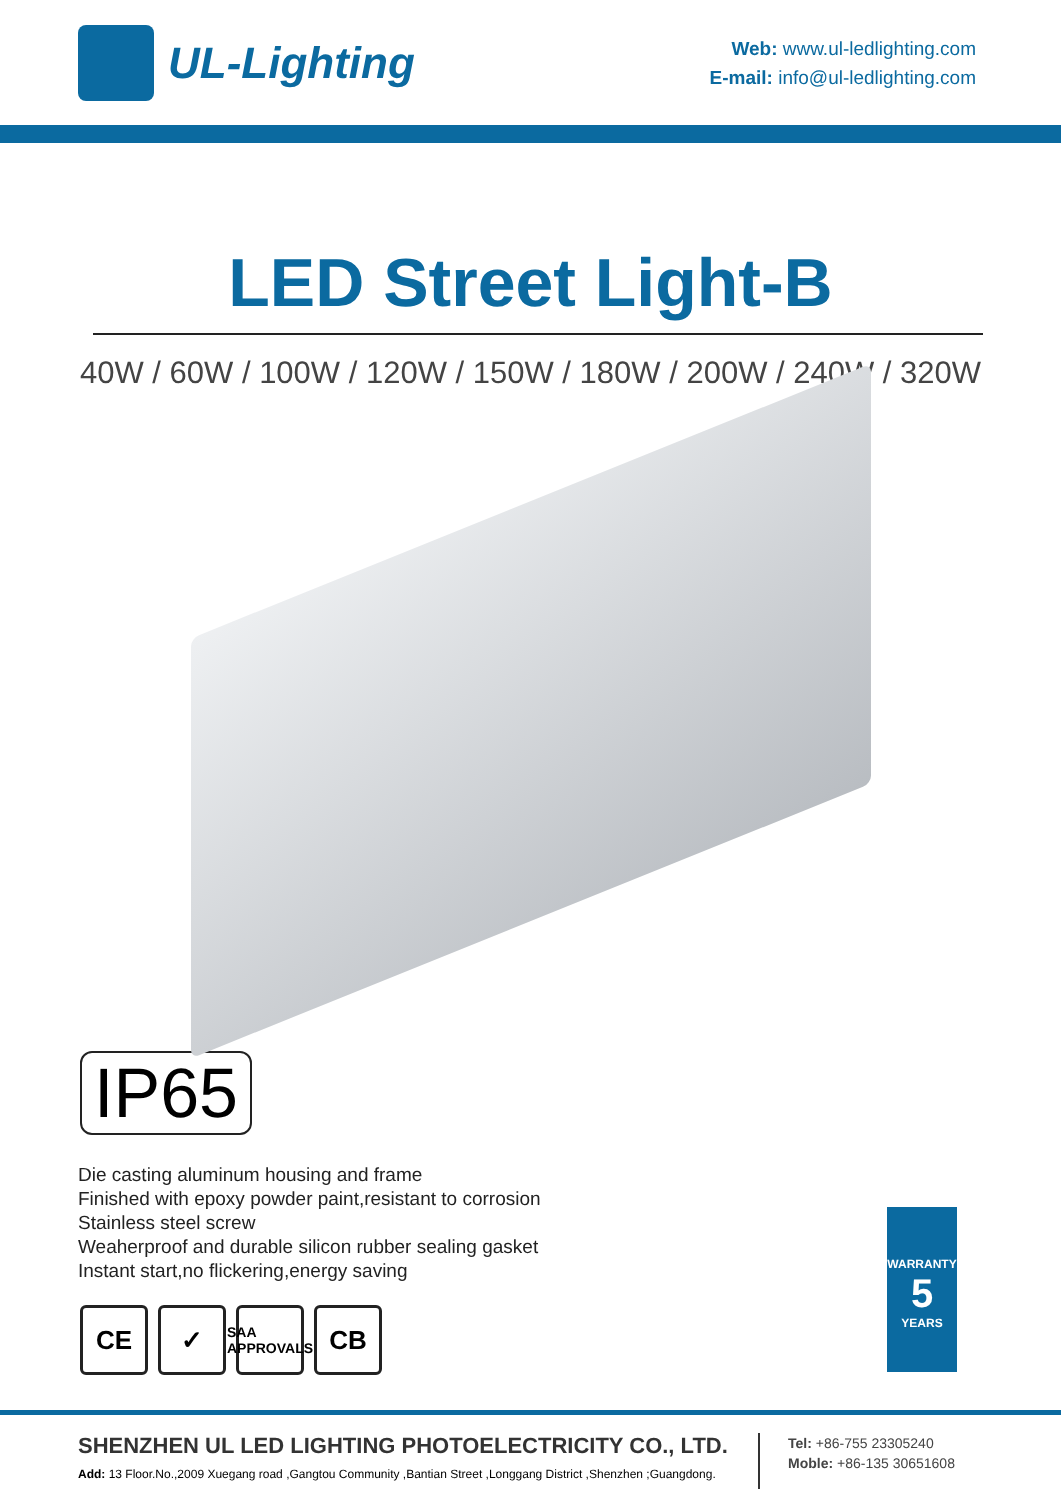UL-Lighting
Web: www.ul-ledlighting.com
E-mail: info@ul-ledlighting.com
LED Street Light-B
40W / 60W / 100W / 120W / 150W / 180W / 200W / 240W / 320W
IP65
Die casting aluminum housing and frame
Finished with epoxy powder paint,resistant to corrosion
Stainless steel screw
Weaherproof and durable silicon rubber sealing gasket
Instant start,no flickering,energy saving
CE ✓ SAA APPROVALS CB
WARRANTY
5
YEARS
SHENZHEN UL LED LIGHTING PHOTOELECTRICITY CO., LTD.
Add: 13 Floor.No.,2009 Xuegang road ,Gangtou Community ,Bantian Street ,Longgang District ,Shenzhen ;Guangdong.
Tel: +86-755 23305240
Moble: +86-135 30651608